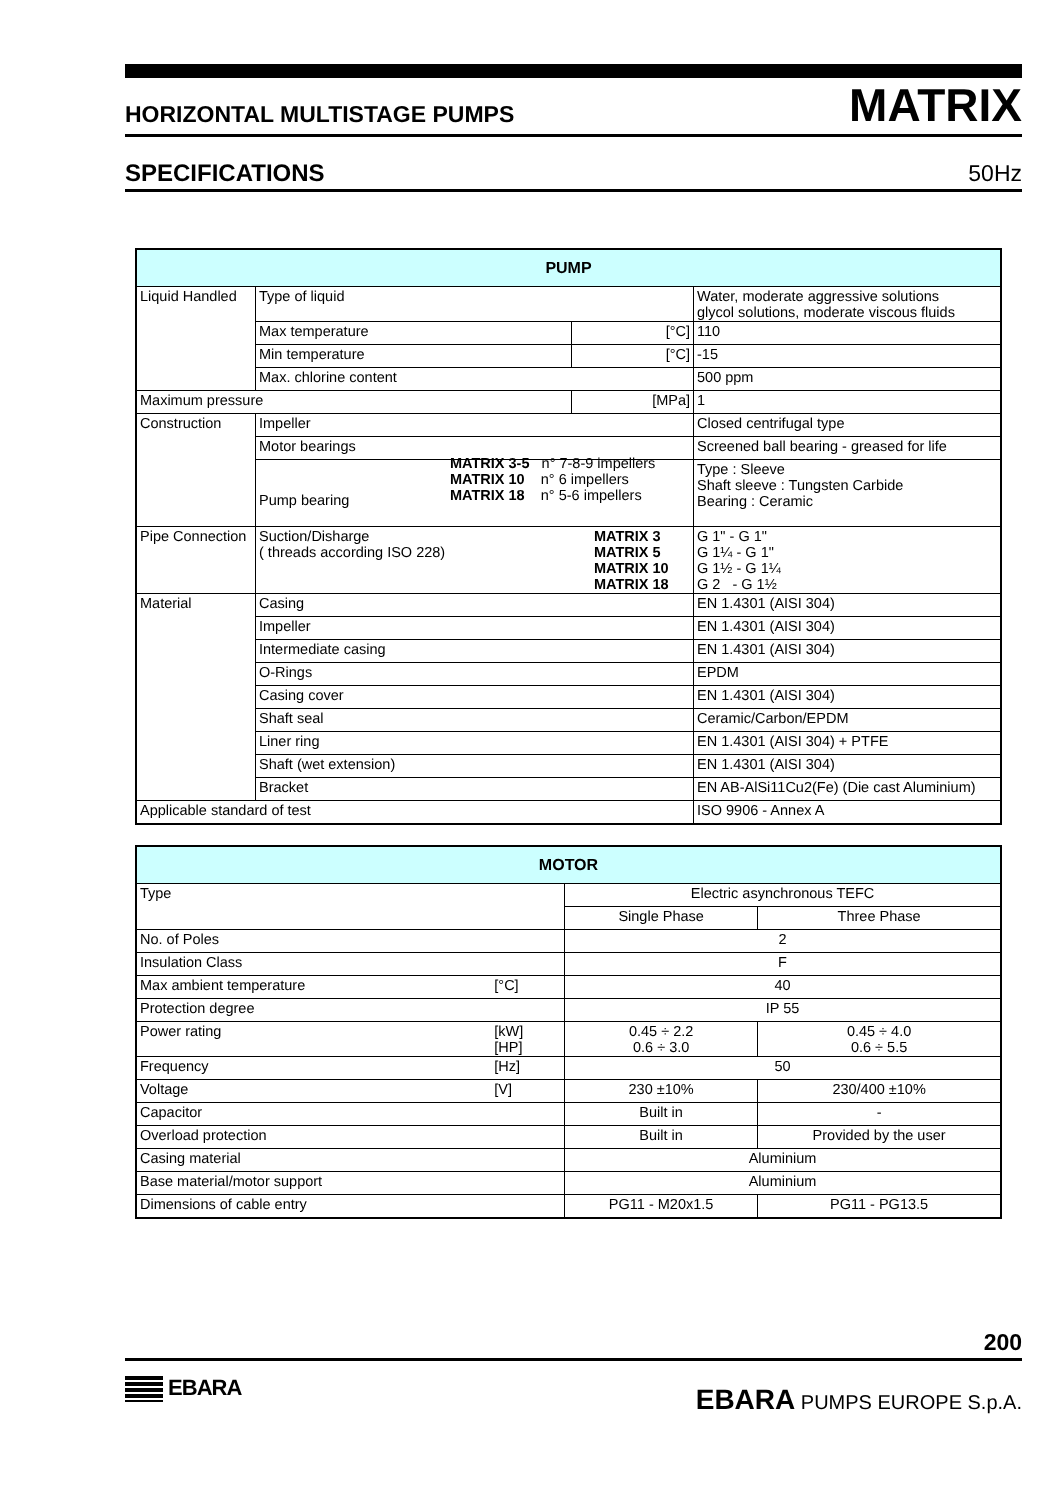HORIZONTAL MULTISTAGE PUMPS MATRIX
SPECIFICATIONS 50Hz
| PUMP | | | |
| --- | --- | --- | --- |
| Liquid Handled | Type of liquid | | Water, moderate aggressive solutions glycol solutions, moderate viscous fluids |
| | Max temperature | [°C] | 110 |
| | Min temperature | [°C] | -15 |
| | Max. chlorine content | | 500 ppm |
| Maximum pressure | | [MPa] | 1 |
| Construction | Impeller | | Closed centrifugal type |
| | Motor bearings | | Screened ball bearing - greased for life |
| | Pump bearing MATRIX 3-5 n° 7-8-9 impellers MATRIX 10 n° 6 impellers MATRIX 18 n° 5-6 impellers | | Type : Sleeve Shaft sleeve : Tungsten Carbide Bearing : Ceramic |
| Pipe Connection | Suction/Disharge MATRIX 3 MATRIX 5 MATRIX 10 MATRIX 18 ( threads according ISO 228) | | G 1" - G 1" G 1¼ - G 1" G 1½ - G 1¼ G 2 - G 1½ |
| Material | Casing | | EN 1.4301 (AISI 304) |
| | Impeller | | EN 1.4301 (AISI 304) |
| | Intermediate casing | | EN 1.4301 (AISI 304) |
| | O-Rings | | EPDM |
| | Casing cover | | EN 1.4301 (AISI 304) |
| | Shaft seal | | Ceramic/Carbon/EPDM |
| | Liner ring | | EN 1.4301 (AISI 304) + PTFE |
| | Shaft (wet extension) | | EN 1.4301 (AISI 304) |
| | Bracket | | EN AB-AlSi11Cu2(Fe) (Die cast Aluminium) |
| Applicable standard of test | | | ISO 9906 - Annex A |
| MOTOR | | | |
| --- | --- | --- | --- |
| Type | | Electric asynchronous TEFC | |
| | | Single Phase | Three Phase |
| No. of Poles | | 2 | |
| Insulation Class | | F | |
| Max ambient temperature | [°C] | 40 | |
| Protection degree | | IP 55 | |
| Power rating | [kW] [HP] | 0.45 ÷ 2.2 0.6 ÷ 3.0 | 0.45 ÷ 4.0 0.6 ÷ 5.5 |
| Frequency | [Hz] | 50 | |
| Voltage | [V] | 230 ±10% | 230/400 ±10% |
| Capacitor | | Built in | - |
| Overload protection | | Built in | Provided by the user |
| Casing material | | Aluminium | |
| Base material/motor support | | Aluminium | |
| Dimensions of cable entry | | PG11 - M20x1.5 | PG11 - PG13.5 |
200
EBARA
EBARA PUMPS EUROPE S.p.A.